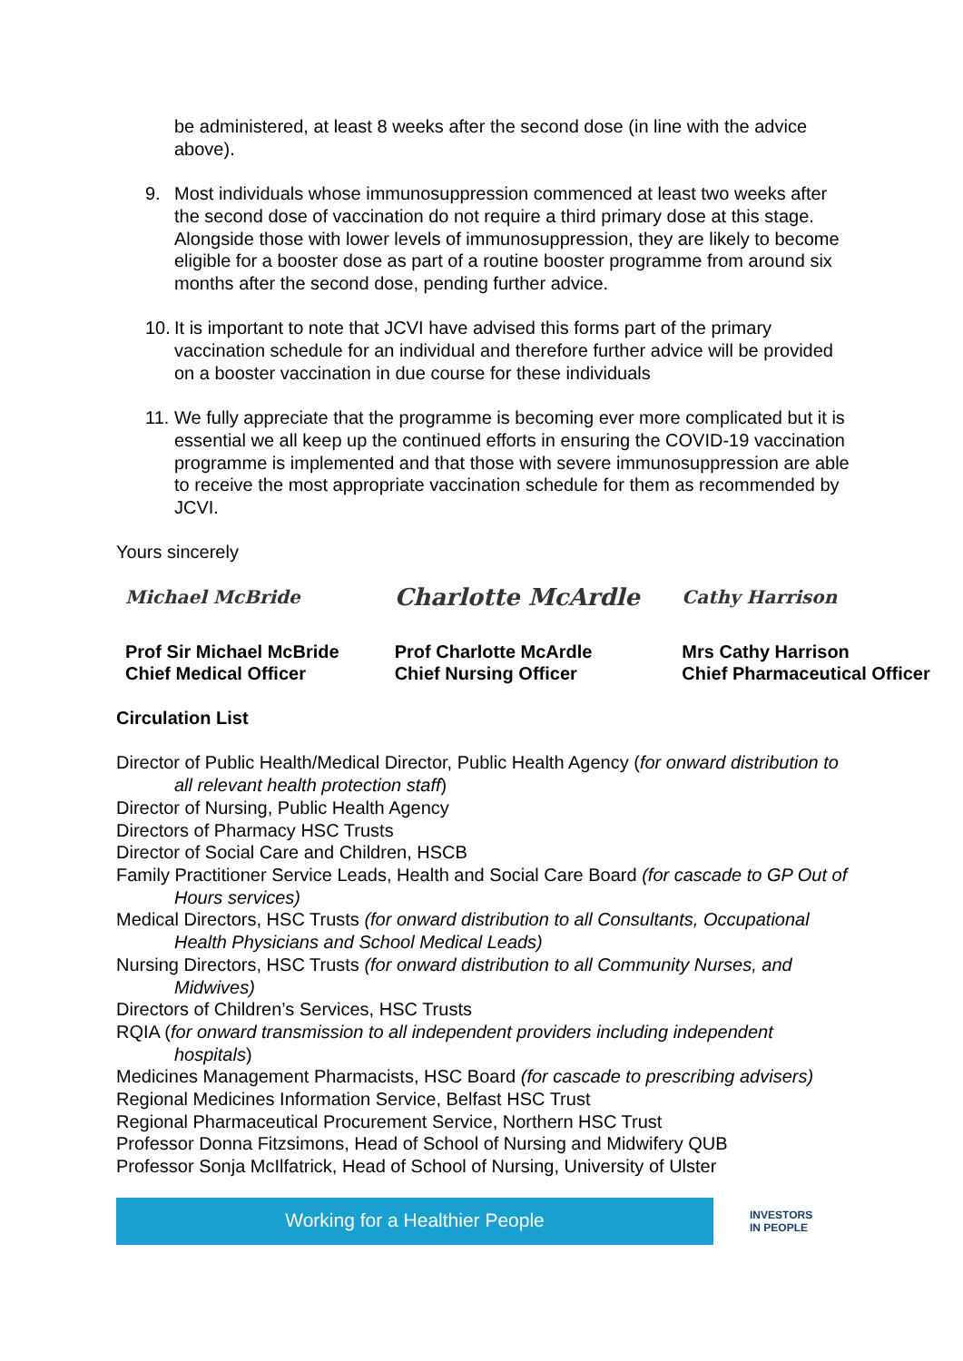be administered, at least 8 weeks after the second dose (in line with the advice above).
9. Most individuals whose immunosuppression commenced at least two weeks after the second dose of vaccination do not require a third primary dose at this stage. Alongside those with lower levels of immunosuppression, they are likely to become eligible for a booster dose as part of a routine booster programme from around six months after the second dose, pending further advice.
10. It is important to note that JCVI have advised this forms part of the primary vaccination schedule for an individual and therefore further advice will be provided on a booster vaccination in due course for these individuals
11. We fully appreciate that the programme is becoming ever more complicated but it is essential we all keep up the continued efforts in ensuring the COVID-19 vaccination programme is implemented and that those with severe immunosuppression are able to receive the most appropriate vaccination schedule for them as recommended by JCVI.
Yours sincerely
Michael McBride
Prof Sir Michael McBride
Chief Medical Officer
Charlotte McArdle
Prof Charlotte McArdle
Chief Nursing Officer
Cathy Harrison
Mrs Cathy Harrison
Chief Pharmaceutical Officer
Circulation List
Director of Public Health/Medical Director, Public Health Agency (for onward distribution to all relevant health protection staff)
Director of Nursing, Public Health Agency
Directors of Pharmacy HSC Trusts
Director of Social Care and Children, HSCB
Family Practitioner Service Leads, Health and Social Care Board (for cascade to GP Out of Hours services)
Medical Directors, HSC Trusts (for onward distribution to all Consultants, Occupational Health Physicians and School Medical Leads)
Nursing Directors, HSC Trusts (for onward distribution to all Community Nurses, and Midwives)
Directors of Children’s Services, HSC Trusts
RQIA (for onward transmission to all independent providers including independent hospitals)
Medicines Management Pharmacists, HSC Board (for cascade to prescribing advisers)
Regional Medicines Information Service, Belfast HSC Trust
Regional Pharmaceutical Procurement Service, Northern HSC Trust
Professor Donna Fitzsimons, Head of School of Nursing and Midwifery QUB
Professor Sonja McIlfatrick, Head of School of Nursing, University of Ulster
Working for a Healthier People
INVESTORS
IN PEOPLE